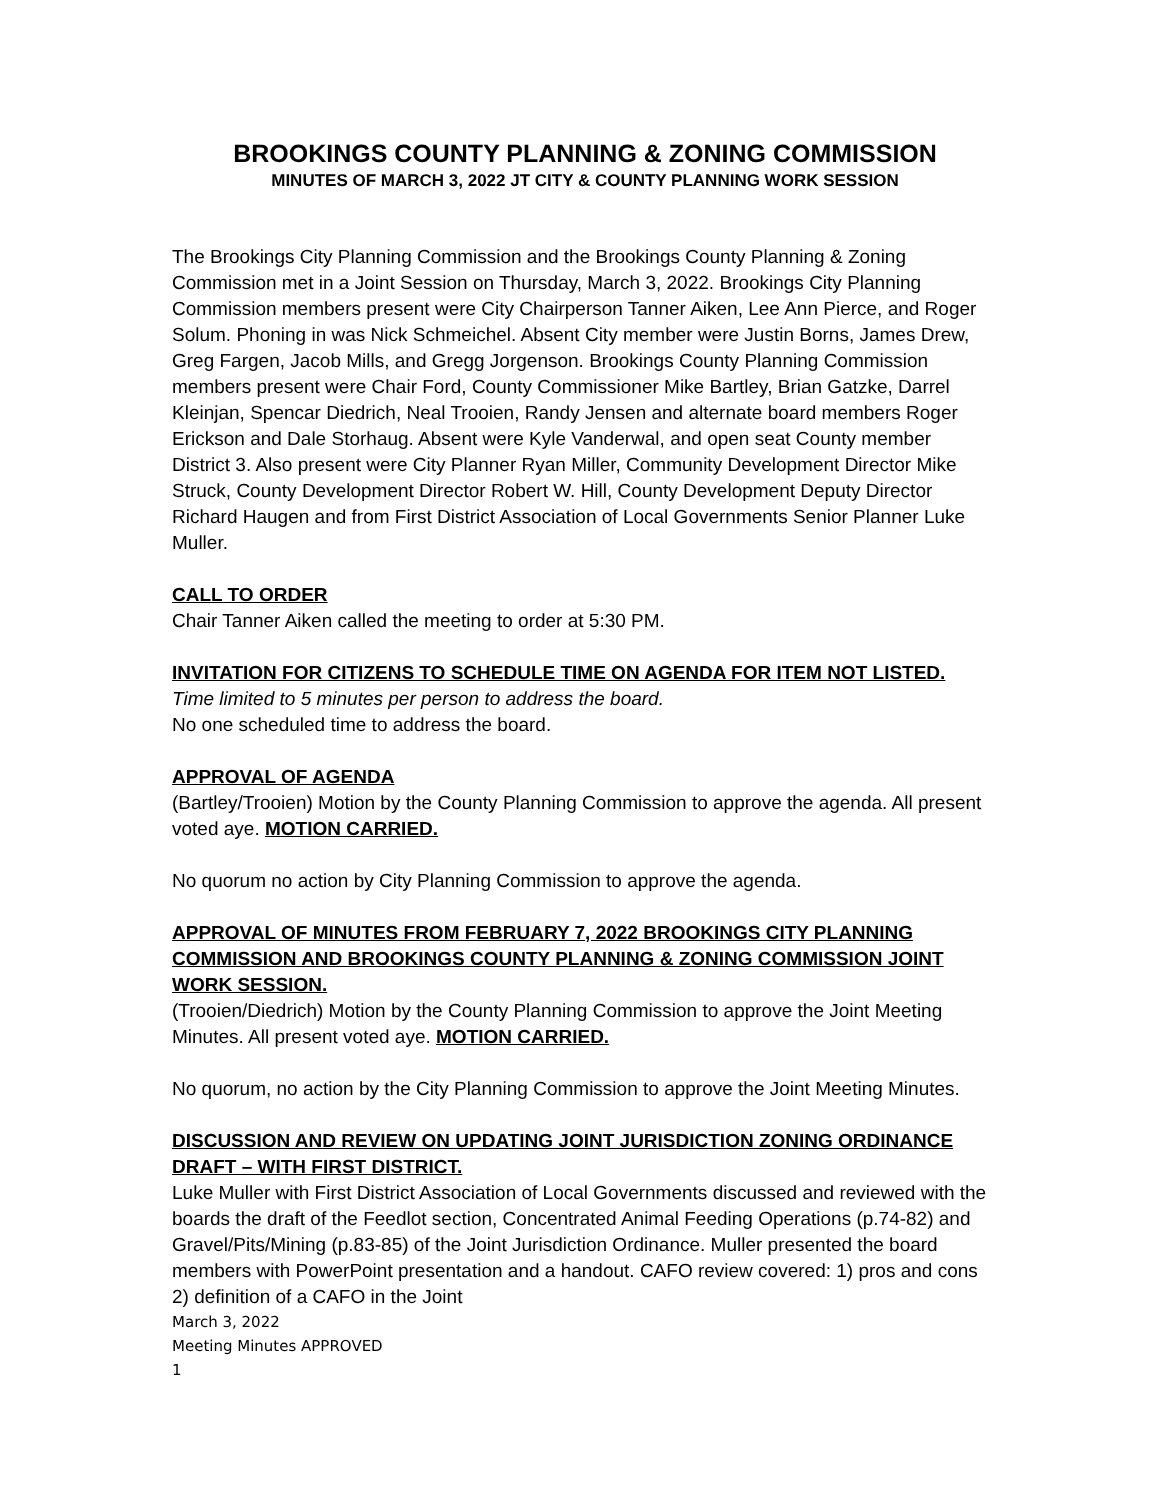BROOKINGS COUNTY PLANNING & ZONING COMMISSION
MINUTES OF MARCH 3, 2022 JT CITY & COUNTY PLANNING WORK SESSION
The Brookings City Planning Commission and the Brookings County Planning & Zoning Commission met in a Joint Session on Thursday, March 3, 2022. Brookings City Planning Commission members present were City Chairperson Tanner Aiken, Lee Ann Pierce, and Roger Solum. Phoning in was Nick Schmeichel. Absent City member were Justin Borns, James Drew, Greg Fargen, Jacob Mills, and Gregg Jorgenson. Brookings County Planning Commission members present were Chair Ford, County Commissioner Mike Bartley, Brian Gatzke, Darrel Kleinjan, Spencar Diedrich, Neal Trooien, Randy Jensen and alternate board members Roger Erickson and Dale Storhaug. Absent were Kyle Vanderwal, and open seat County member District 3. Also present were City Planner Ryan Miller, Community Development Director Mike Struck, County Development Director Robert W. Hill, County Development Deputy Director Richard Haugen and from First District Association of Local Governments Senior Planner Luke Muller.
CALL TO ORDER
Chair Tanner Aiken called the meeting to order at 5:30 PM.
INVITATION FOR CITIZENS TO SCHEDULE TIME ON AGENDA FOR ITEM NOT LISTED. Time limited to 5 minutes per person to address the board.
No one scheduled time to address the board.
APPROVAL OF AGENDA
(Bartley/Trooien) Motion by the County Planning Commission to approve the agenda. All present voted aye. MOTION CARRIED.
No quorum no action by City Planning Commission to approve the agenda.
APPROVAL OF MINUTES FROM FEBRUARY 7, 2022 BROOKINGS CITY PLANNING COMMISSION AND BROOKINGS COUNTY PLANNING & ZONING COMMISSION JOINT WORK SESSION.
(Trooien/Diedrich) Motion by the County Planning Commission to approve the Joint Meeting Minutes. All present voted aye. MOTION CARRIED.
No quorum, no action by the City Planning Commission to approve the Joint Meeting Minutes.
DISCUSSION AND REVIEW ON UPDATING JOINT JURISDICTION ZONING ORDINANCE DRAFT – WITH FIRST DISTRICT.
Luke Muller with First District Association of Local Governments discussed and reviewed with the boards the draft of the Feedlot section, Concentrated Animal Feeding Operations (p.74-82) and Gravel/Pits/Mining (p.83-85) of the Joint Jurisdiction Ordinance. Muller presented the board members with PowerPoint presentation and a handout. CAFO review covered: 1) pros and cons 2) definition of a CAFO in the Joint
March 3, 2022
Meeting Minutes APPROVED
1